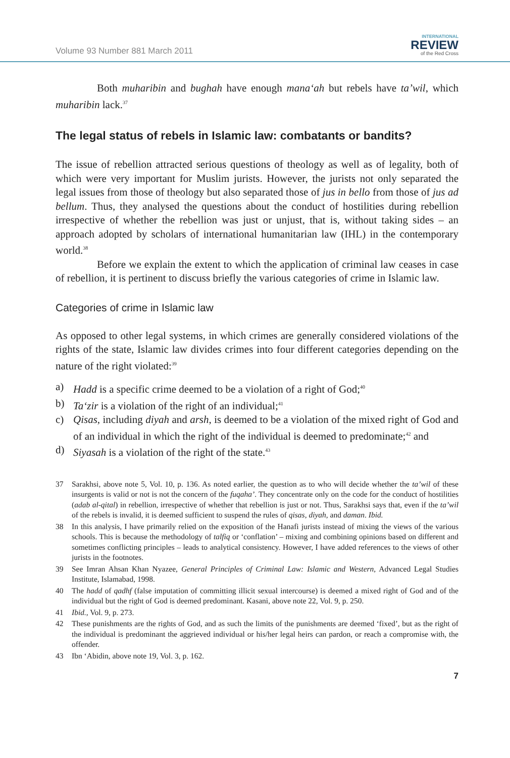Volume 93 Number 881 March 2011
INTERNATIONAL
REVIEW
of the Red Cross
Both muharibin and bughah have enough mana‘ah but rebels have ta’wil, which muharibin lack.<sup>37</sup>
The legal status of rebels in Islamic law: combatants or bandits?
The issue of rebellion attracted serious questions of theology as well as of legality, both of which were very important for Muslim jurists. However, the jurists not only separated the legal issues from those of theology but also separated those of jus in bello from those of jus ad bellum. Thus, they analysed the questions about the conduct of hostilities during rebellion irrespective of whether the rebellion was just or unjust, that is, without taking sides – an approach adopted by scholars of international humanitarian law (IHL) in the contemporary world.<sup>38</sup>
Before we explain the extent to which the application of criminal law ceases in case of rebellion, it is pertinent to discuss briefly the various categories of crime in Islamic law.
Categories of crime in Islamic law
As opposed to other legal systems, in which crimes are generally considered violations of the rights of the state, Islamic law divides crimes into four different categories depending on the nature of the right violated:<sup>39</sup>
a) Hadd is a specific crime deemed to be a violation of a right of God;<sup>40</sup>
b) Ta‘zir is a violation of the right of an individual;<sup>41</sup>
c) Qisas, including diyah and arsh, is deemed to be a violation of the mixed right of God and of an individual in which the right of the individual is deemed to predominate;<sup>42</sup> and
d) Siyasah is a violation of the right of the state.<sup>43</sup>
37 Sarakhsi, above note 5, Vol. 10, p. 136. As noted earlier, the question as to who will decide whether the ta’wil of these insurgents is valid or not is not the concern of the fuqaha’. They concentrate only on the code for the conduct of hostilities (adab al-qital) in rebellion, irrespective of whether that rebellion is just or not. Thus, Sarakhsi says that, even if the ta’wil of the rebels is invalid, it is deemed sufficient to suspend the rules of qisas, diyah, and daman. Ibid.
38 In this analysis, I have primarily relied on the exposition of the Hanafi jurists instead of mixing the views of the various schools. This is because the methodology of talfiq or ‘conflation’ – mixing and combining opinions based on different and sometimes conflicting principles – leads to analytical consistency. However, I have added references to the views of other jurists in the footnotes.
39 See Imran Ahsan Khan Nyazee, General Principles of Criminal Law: Islamic and Western, Advanced Legal Studies Institute, Islamabad, 1998.
40 The hadd of qadhf (false imputation of committing illicit sexual intercourse) is deemed a mixed right of God and of the individual but the right of God is deemed predominant. Kasani, above note 22, Vol. 9, p. 250.
41 Ibid., Vol. 9, p. 273.
42 These punishments are the rights of God, and as such the limits of the punishments are deemed ‘fixed’, but as the right of the individual is predominant the aggrieved individual or his/her legal heirs can pardon, or reach a compromise with, the offender.
43 Ibn ‘Abidin, above note 19, Vol. 3, p. 162.
7